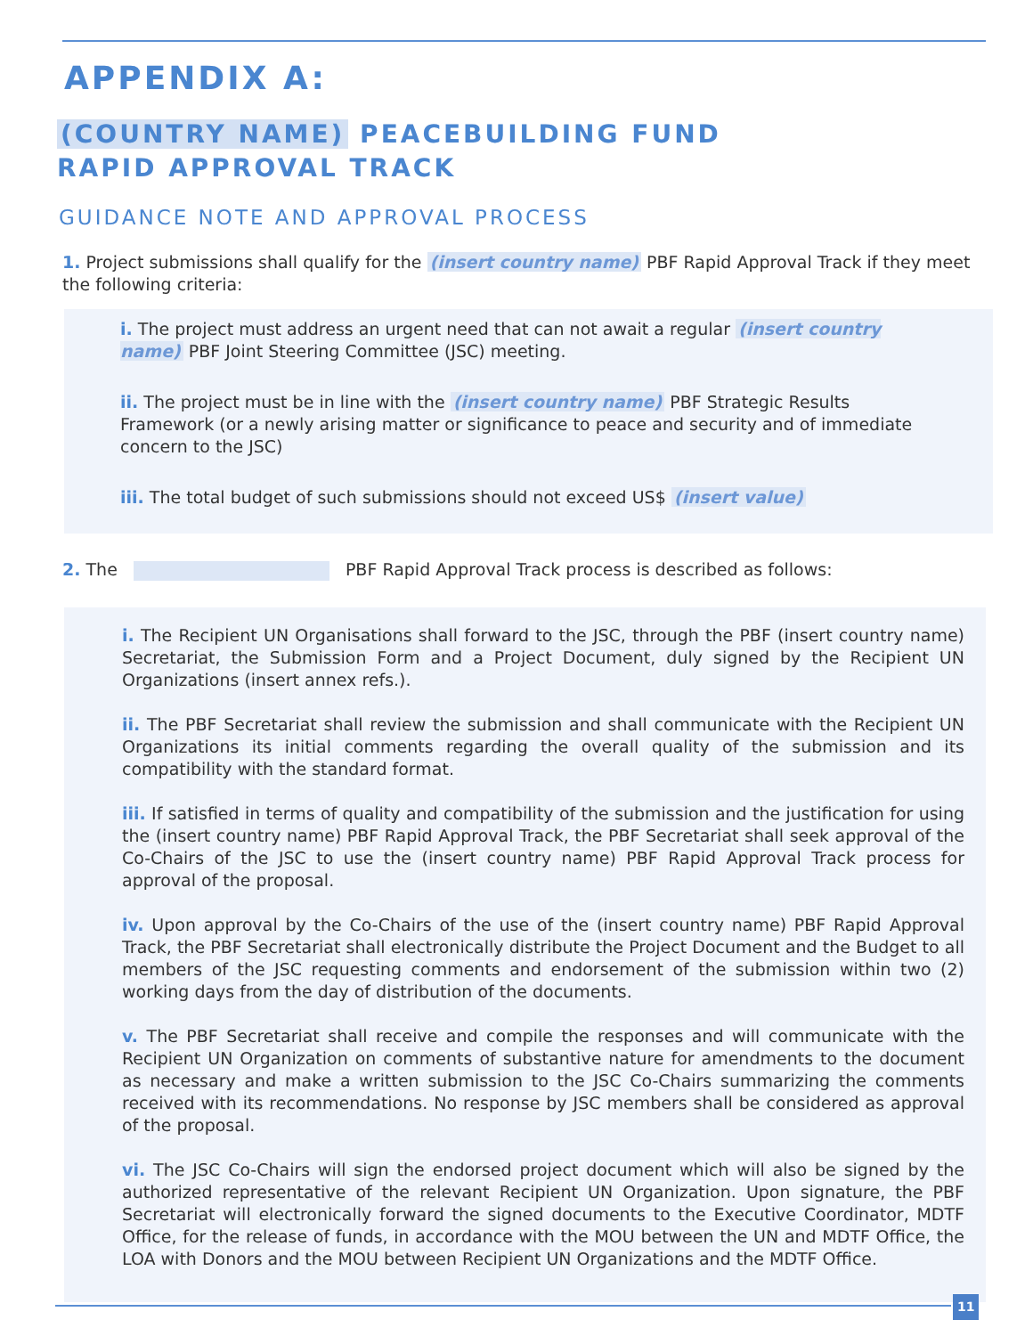APPENDIX A:
(COUNTRY NAME) PEACEBUILDING FUND
RAPID APPROVAL TRACK
GUIDANCE NOTE AND APPROVAL PROCESS
1. Project submissions shall qualify for the (insert country name) PBF Rapid Approval Track if they meet the following criteria:
i. The project must address an urgent need that can not await a regular (insert country name) PBF Joint Steering Committee (JSC) meeting.
ii. The project must be in line with the (insert country name) PBF Strategic Results Framework (or a newly arising matter or significance to peace and security and of immediate concern to the JSC)
iii. The total budget of such submissions should not exceed US$ (insert value)
2. The PBF Rapid Approval Track process is described as follows:
i. The Recipient UN Organisations shall forward to the JSC, through the PBF (insert country name) Secretariat, the Submission Form and a Project Document, duly signed by the Recipient UN Organizations (insert annex refs.).
ii. The PBF Secretariat shall review the submission and shall communicate with the Recipient UN Organizations its initial comments regarding the overall quality of the submission and its compatibility with the standard format.
iii. If satisfied in terms of quality and compatibility of the submission and the justification for using the (insert country name) PBF Rapid Approval Track, the PBF Secretariat shall seek approval of the Co-Chairs of the JSC to use the (insert country name) PBF Rapid Approval Track process for approval of the proposal.
iv. Upon approval by the Co-Chairs of the use of the (insert country name) PBF Rapid Approval Track, the PBF Secretariat shall electronically distribute the Project Document and the Budget to all members of the JSC requesting comments and endorsement of the submission within two (2) working days from the day of distribution of the documents.
v. The PBF Secretariat shall receive and compile the responses and will communicate with the Recipient UN Organization on comments of substantive nature for amendments to the document as necessary and make a written submission to the JSC Co-Chairs summarizing the comments received with its recommendations. No response by JSC members shall be considered as approval of the proposal.
vi. The JSC Co-Chairs will sign the endorsed project document which will also be signed by the authorized representative of the relevant Recipient UN Organization. Upon signature, the PBF Secretariat will electronically forward the signed documents to the Executive Coordinator, MDTF Office, for the release of funds, in accordance with the MOU between the UN and MDTF Office, the LOA with Donors and the MOU between Recipient UN Organizations and the MDTF Office.
11